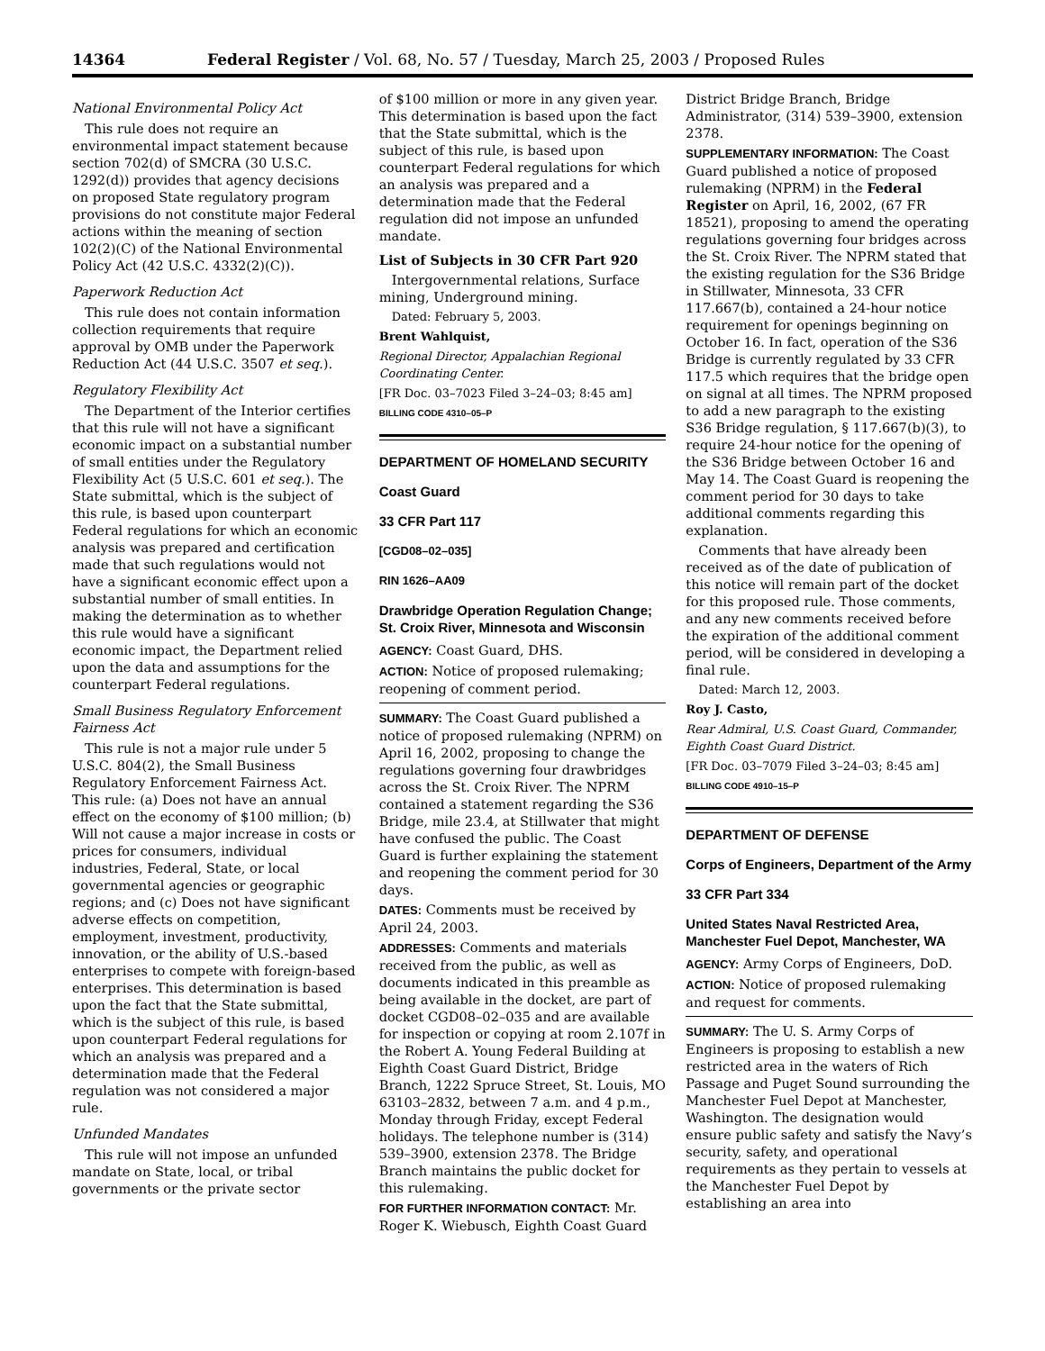14364 Federal Register / Vol. 68, No. 57 / Tuesday, March 25, 2003 / Proposed Rules
National Environmental Policy Act
This rule does not require an environmental impact statement because section 702(d) of SMCRA (30 U.S.C. 1292(d)) provides that agency decisions on proposed State regulatory program provisions do not constitute major Federal actions within the meaning of section 102(2)(C) of the National Environmental Policy Act (42 U.S.C. 4332(2)(C)).
Paperwork Reduction Act
This rule does not contain information collection requirements that require approval by OMB under the Paperwork Reduction Act (44 U.S.C. 3507 et seq.).
Regulatory Flexibility Act
The Department of the Interior certifies that this rule will not have a significant economic impact on a substantial number of small entities under the Regulatory Flexibility Act (5 U.S.C. 601 et seq.). The State submittal, which is the subject of this rule, is based upon counterpart Federal regulations for which an economic analysis was prepared and certification made that such regulations would not have a significant economic effect upon a substantial number of small entities. In making the determination as to whether this rule would have a significant economic impact, the Department relied upon the data and assumptions for the counterpart Federal regulations.
Small Business Regulatory Enforcement Fairness Act
This rule is not a major rule under 5 U.S.C. 804(2), the Small Business Regulatory Enforcement Fairness Act. This rule: (a) Does not have an annual effect on the economy of $100 million; (b) Will not cause a major increase in costs or prices for consumers, individual industries, Federal, State, or local governmental agencies or geographic regions; and (c) Does not have significant adverse effects on competition, employment, investment, productivity, innovation, or the ability of U.S.-based enterprises to compete with foreign-based enterprises. This determination is based upon the fact that the State submittal, which is the subject of this rule, is based upon counterpart Federal regulations for which an analysis was prepared and a determination made that the Federal regulation was not considered a major rule.
Unfunded Mandates
This rule will not impose an unfunded mandate on State, local, or tribal governments or the private sector
of $100 million or more in any given year. This determination is based upon the fact that the State submittal, which is the subject of this rule, is based upon counterpart Federal regulations for which an analysis was prepared and a determination made that the Federal regulation did not impose an unfunded mandate.
List of Subjects in 30 CFR Part 920
Intergovernmental relations, Surface mining, Underground mining.
Dated: February 5, 2003.
Brent Wahlquist,
Regional Director, Appalachian Regional Coordinating Center.
[FR Doc. 03–7023 Filed 3–24–03; 8:45 am]
BILLING CODE 4310–05–P
DEPARTMENT OF HOMELAND SECURITY
Coast Guard
33 CFR Part 117
[CGD08–02–035]
RIN 1626–AA09
Drawbridge Operation Regulation Change; St. Croix River, Minnesota and Wisconsin
AGENCY: Coast Guard, DHS.
ACTION: Notice of proposed rulemaking; reopening of comment period.
SUMMARY: The Coast Guard published a notice of proposed rulemaking (NPRM) on April 16, 2002, proposing to change the regulations governing four drawbridges across the St. Croix River. The NPRM contained a statement regarding the S36 Bridge, mile 23.4, at Stillwater that might have confused the public. The Coast Guard is further explaining the statement and reopening the comment period for 30 days.
DATES: Comments must be received by April 24, 2003.
ADDRESSES: Comments and materials received from the public, as well as documents indicated in this preamble as being available in the docket, are part of docket CGD08–02–035 and are available for inspection or copying at room 2.107f in the Robert A. Young Federal Building at Eighth Coast Guard District, Bridge Branch, 1222 Spruce Street, St. Louis, MO 63103–2832, between 7 a.m. and 4 p.m., Monday through Friday, except Federal holidays. The telephone number is (314) 539–3900, extension 2378. The Bridge Branch maintains the public docket for this rulemaking.
FOR FURTHER INFORMATION CONTACT: Mr. Roger K. Wiebusch, Eighth Coast Guard
District Bridge Branch, Bridge Administrator, (314) 539–3900, extension 2378.
SUPPLEMENTARY INFORMATION: The Coast Guard published a notice of proposed rulemaking (NPRM) in the Federal Register on April, 16, 2002, (67 FR 18521), proposing to amend the operating regulations governing four bridges across the St. Croix River. The NPRM stated that the existing regulation for the S36 Bridge in Stillwater, Minnesota, 33 CFR 117.667(b), contained a 24-hour notice requirement for openings beginning on October 16. In fact, operation of the S36 Bridge is currently regulated by 33 CFR 117.5 which requires that the bridge open on signal at all times. The NPRM proposed to add a new paragraph to the existing S36 Bridge regulation, § 117.667(b)(3), to require 24-hour notice for the opening of the S36 Bridge between October 16 and May 14. The Coast Guard is reopening the comment period for 30 days to take additional comments regarding this explanation.
Comments that have already been received as of the date of publication of this notice will remain part of the docket for this proposed rule. Those comments, and any new comments received before the expiration of the additional comment period, will be considered in developing a final rule.
Dated: March 12, 2003.
Roy J. Casto,
Rear Admiral, U.S. Coast Guard, Commander, Eighth Coast Guard District.
[FR Doc. 03–7079 Filed 3–24–03; 8:45 am]
BILLING CODE 4910–15–P
DEPARTMENT OF DEFENSE
Corps of Engineers, Department of the Army
33 CFR Part 334
United States Naval Restricted Area, Manchester Fuel Depot, Manchester, WA
AGENCY: Army Corps of Engineers, DoD.
ACTION: Notice of proposed rulemaking and request for comments.
SUMMARY: The U. S. Army Corps of Engineers is proposing to establish a new restricted area in the waters of Rich Passage and Puget Sound surrounding the Manchester Fuel Depot at Manchester, Washington. The designation would ensure public safety and satisfy the Navy’s security, safety, and operational requirements as they pertain to vessels at the Manchester Fuel Depot by establishing an area into